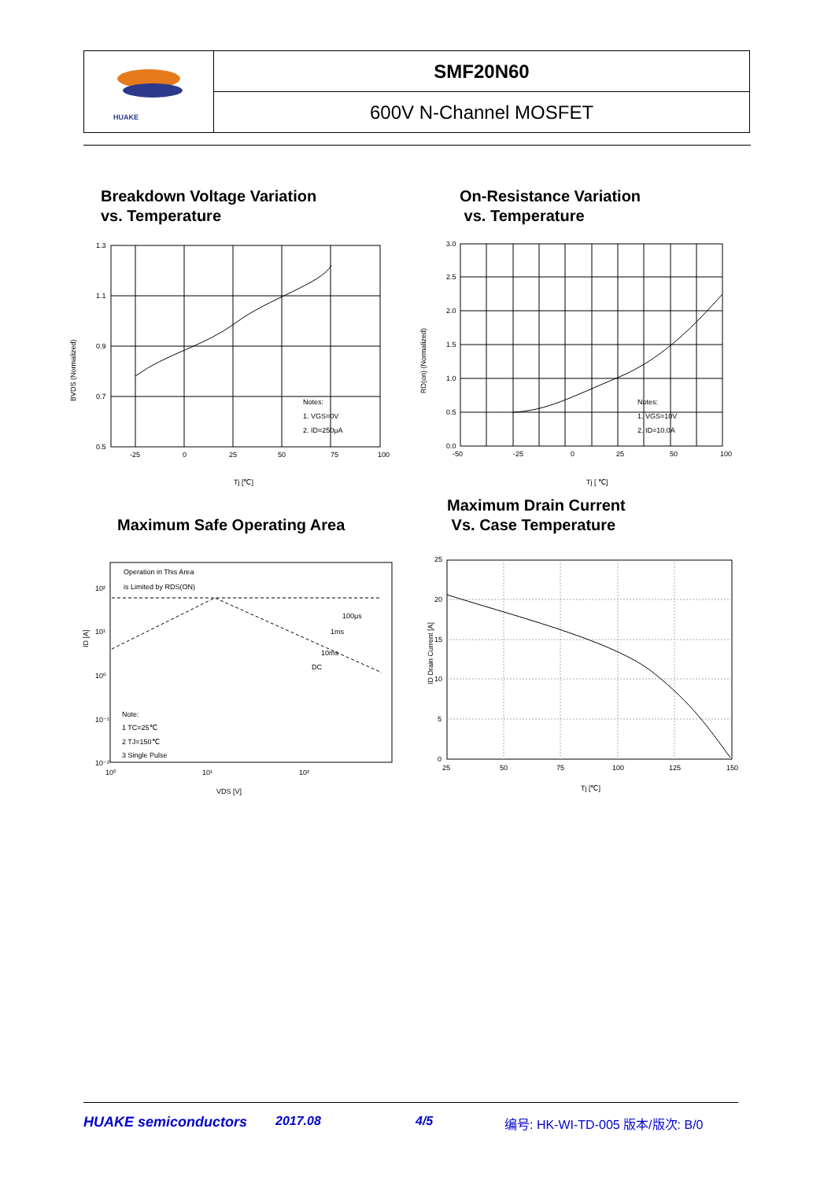| HUAKE | SMF20N60 |
| | 600V N-Channel MOSFET |
Breakdown Voltage Variation
vs. Temperature
On-Resistance Variation
vs. Temperature
1.3
1.1
0.9
0.7
0.5
-25
0
25
50
75
100
Notes:
1. VGS=0V
2. ID=250μA
Tj [℃]
BVDS (Normalized)
3.0
2.5
2.0
1.5
1.0
0.5
0.0
-50
-25
0
25
50
100
Notes:
1. VGS=10V
2. ID=10.0A
Tj [ ℃]
RD(on) (Normalized)
Maximum Safe Operating Area
Maximum Drain Current
Vs. Case Temperature
Operation in This Area
is Limited by RDS(ON)
100μs
1ms
10ms
DC
Note:
1 TC=25℃
2 TJ=150℃
3 Single Pulse
10²
10¹
10⁰
10⁻¹
10⁻²
10⁰
10¹
10²
VDS [V]
ID [A]
25
20
15
10
5
0
25
50
75
100
125
150
Tj [℃]
ID Drain Current [A]
HUAKE semiconductors 2017.08 4/5 编号: HK-WI-TD-005 版本/版次: B/0